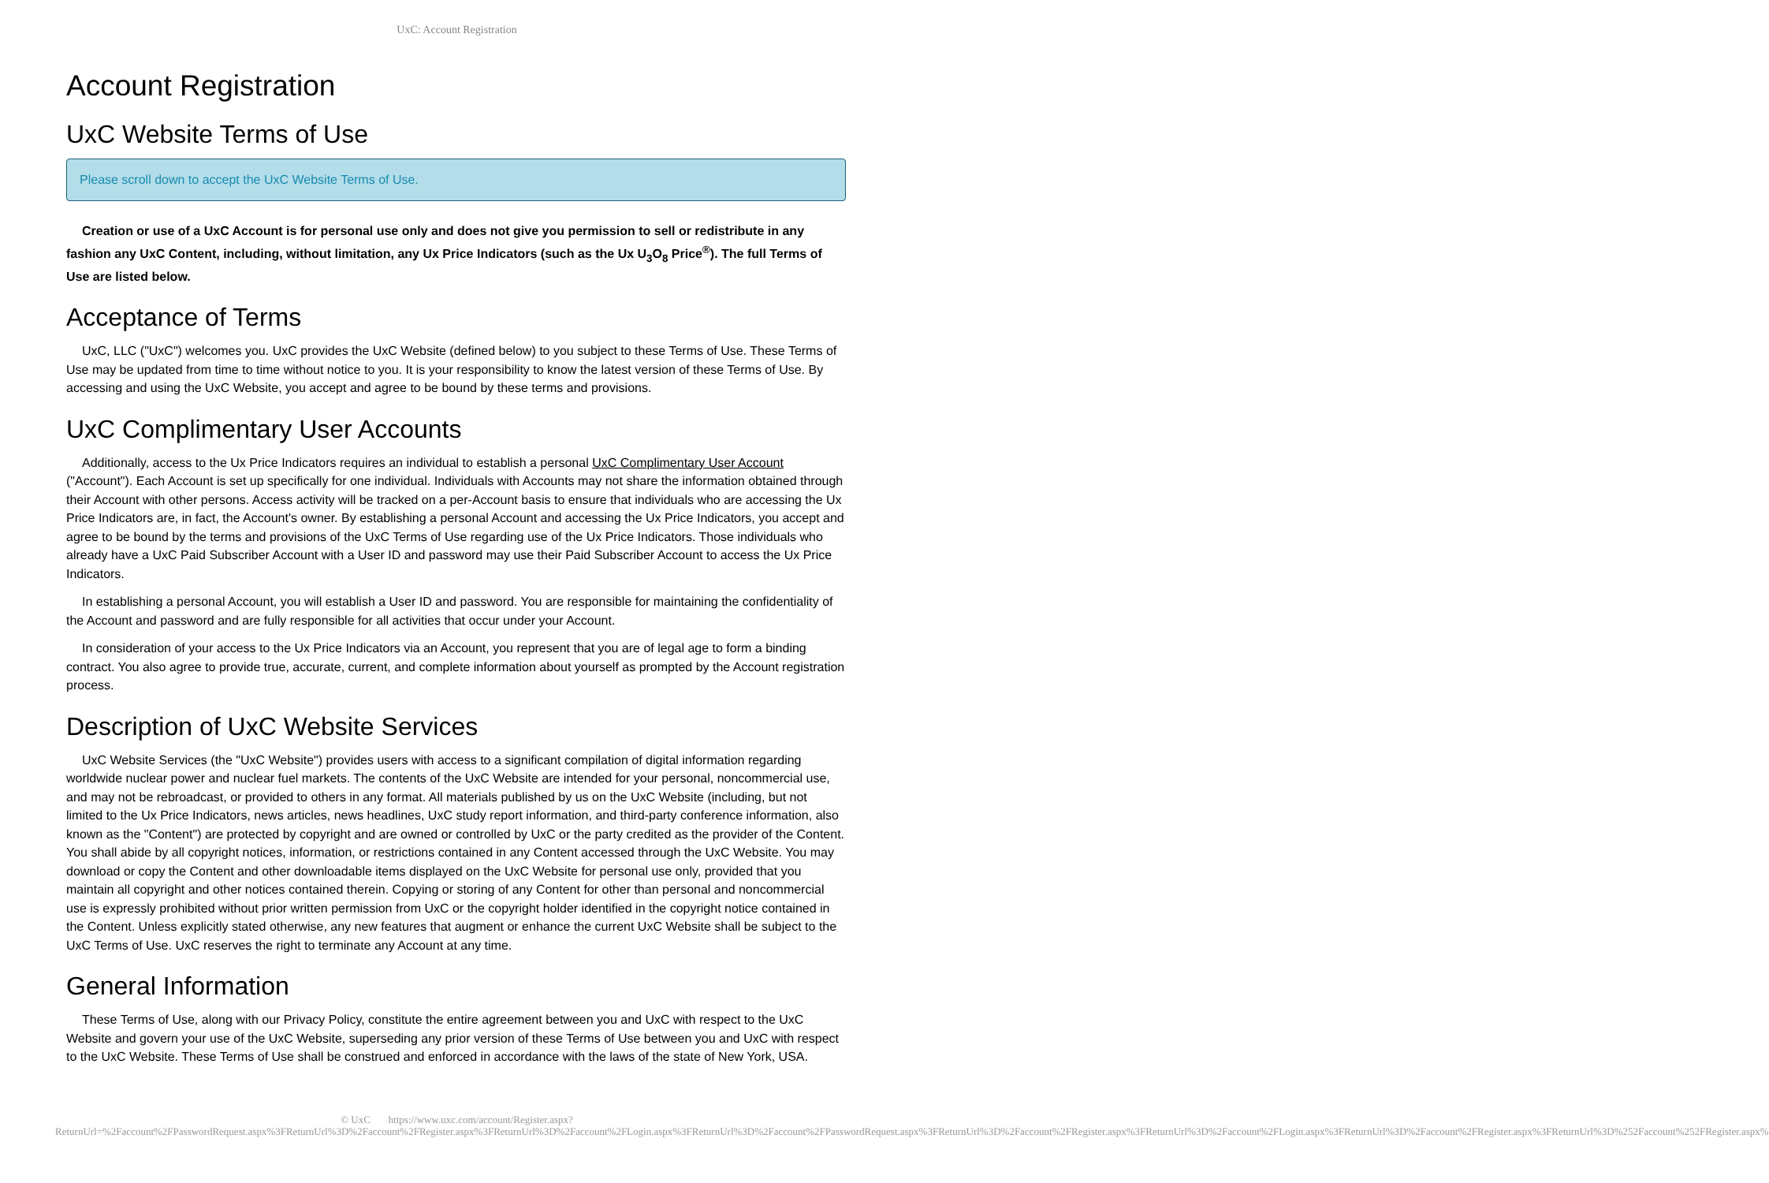UxC: Account Registration
Account Registration
UxC Website Terms of Use
Please scroll down to accept the UxC Website Terms of Use.
Creation or use of a UxC Account is for personal use only and does not give you permission to sell or redistribute in any fashion any UxC Content, including, without limitation, any Ux Price Indicators (such as the Ux U<sub>3</sub>O<sub>8</sub> Price<sup>®</sup>). The full Terms of Use are listed below.
Acceptance of Terms
UxC, LLC ("UxC") welcomes you. UxC provides the UxC Website (defined below) to you subject to these Terms of Use. These Terms of Use may be updated from time to time without notice to you. It is your responsibility to know the latest version of these Terms of Use. By accessing and using the UxC Website, you accept and agree to be bound by these terms and provisions.
UxC Complimentary User Accounts
Additionally, access to the Ux Price Indicators requires an individual to establish a personal UxC Complimentary User Account ("Account"). Each Account is set up specifically for one individual. Individuals with Accounts may not share the information obtained through their Account with other persons. Access activity will be tracked on a per-Account basis to ensure that individuals who are accessing the Ux Price Indicators are, in fact, the Account's owner. By establishing a personal Account and accessing the Ux Price Indicators, you accept and agree to be bound by the terms and provisions of the UxC Terms of Use regarding use of the Ux Price Indicators. Those individuals who already have a UxC Paid Subscriber Account with a User ID and password may use their Paid Subscriber Account to access the Ux Price Indicators.
In establishing a personal Account, you will establish a User ID and password. You are responsible for maintaining the confidentiality of the Account and password and are fully responsible for all activities that occur under your Account.
In consideration of your access to the Ux Price Indicators via an Account, you represent that you are of legal age to form a binding contract. You also agree to provide true, accurate, current, and complete information about yourself as prompted by the Account registration process.
Description of UxC Website Services
UxC Website Services (the "UxC Website") provides users with access to a significant compilation of digital information regarding worldwide nuclear power and nuclear fuel markets. The contents of the UxC Website are intended for your personal, noncommercial use, and may not be rebroadcast, or provided to others in any format. All materials published by us on the UxC Website (including, but not limited to the Ux Price Indicators, news articles, news headlines, UxC study report information, and third-party conference information, also known as the "Content") are protected by copyright and are owned or controlled by UxC or the party credited as the provider of the Content. You shall abide by all copyright notices, information, or restrictions contained in any Content accessed through the UxC Website. You may download or copy the Content and other downloadable items displayed on the UxC Website for personal use only, provided that you maintain all copyright and other notices contained therein. Copying or storing of any Content for other than personal and noncommercial use is expressly prohibited without prior written permission from UxC or the copyright holder identified in the copyright notice contained in the Content. Unless explicitly stated otherwise, any new features that augment or enhance the current UxC Website shall be subject to the UxC Terms of Use. UxC reserves the right to terminate any Account at any time.
General Information
These Terms of Use, along with our Privacy Policy, constitute the entire agreement between you and UxC with respect to the UxC Website and govern your use of the UxC Website, superseding any prior version of these Terms of Use between you and UxC with respect to the UxC Website. These Terms of Use shall be construed and enforced in accordance with the laws of the state of New York, USA.
© UxC https://www.uxc.com/account/Register.aspx?ReturnUrl=%2Faccount%2FPasswordRequest.aspx%3FReturnUrl%3D%2Faccount%2FRegister.aspx%3FReturnUrl%3D%2Faccount%2FLogin.aspx%3FReturnUrl%3D%2Faccount%2FPasswordRequest.aspx%3FReturnUrl%3D%2Faccount%2FRegister.aspx%3FReturnUrl%3D%2Faccount%2FLogin.aspx%3FReturnUrl%3D%2Faccount%2FRegister.aspx%3FReturnUrl%3D%252Faccount%252FRegister.aspx%